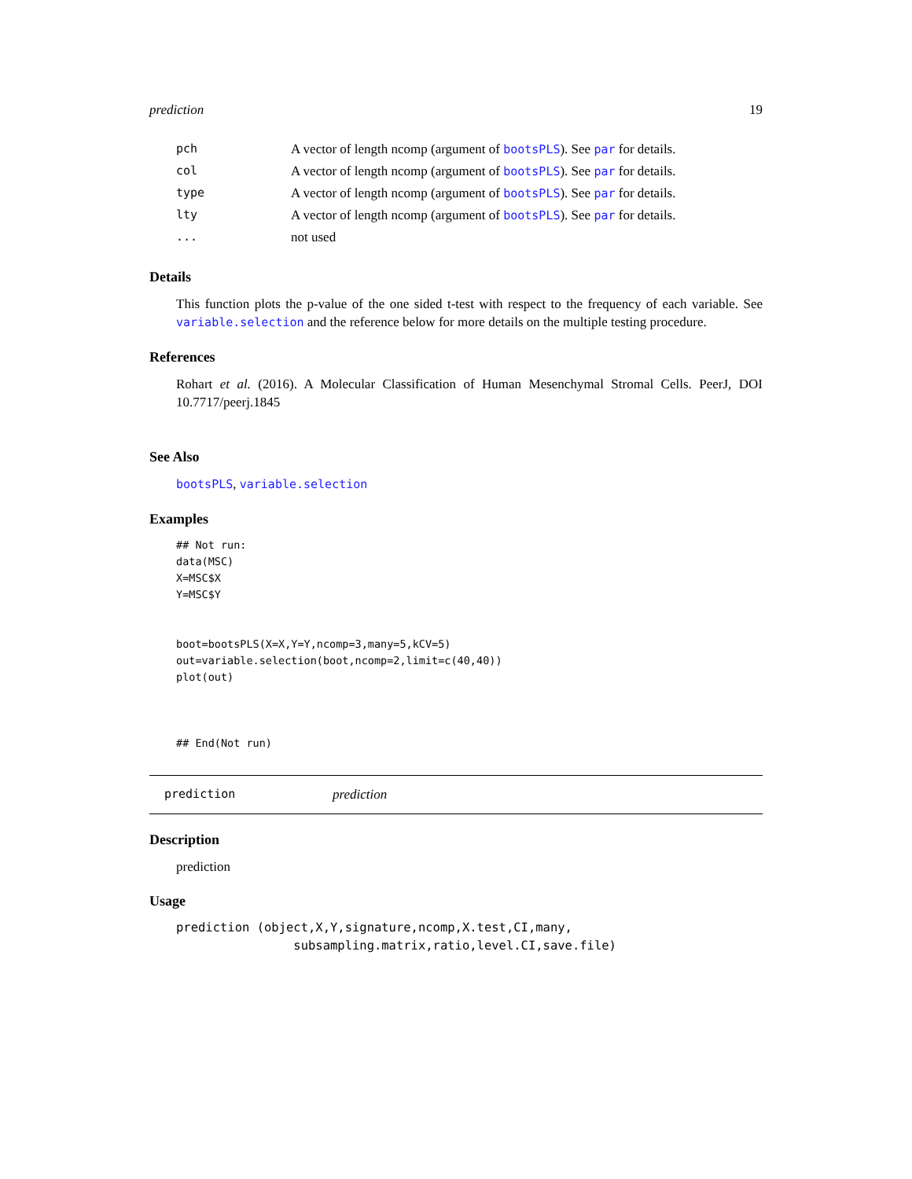prediction 19
| pch | A vector of length ncomp (argument of bootsPLS ). See par for details. |
| col | A vector of length ncomp (argument of bootsPLS ). See par for details. |
| type | A vector of length ncomp (argument of bootsPLS ). See par for details. |
| lty | A vector of length ncomp (argument of bootsPLS ). See par for details. |
| ... | not used |
Details
This function plots the p-value of the one sided t-test with respect to the frequency of each variable. See variable.selection and the reference below for more details on the multiple testing procedure.
References
Rohart et al. (2016). A Molecular Classification of Human Mesenchymal Stromal Cells. PeerJ, DOI 10.7717/peerj.1845
See Also
bootsPLS, variable.selection
Examples
## Not run:
data(MSC)
X=MSC$X
Y=MSC$Y


boot=bootsPLS(X=X,Y=Y,ncomp=3,many=5,kCV=5)
out=variable.selection(boot,ncomp=2,limit=c(40,40))
plot(out)



## End(Not run)
prediction prediction
Description
prediction
Usage
prediction (object,X,Y,signature,ncomp,X.test,CI,many,
                subsampling.matrix,ratio,level.CI,save.file)